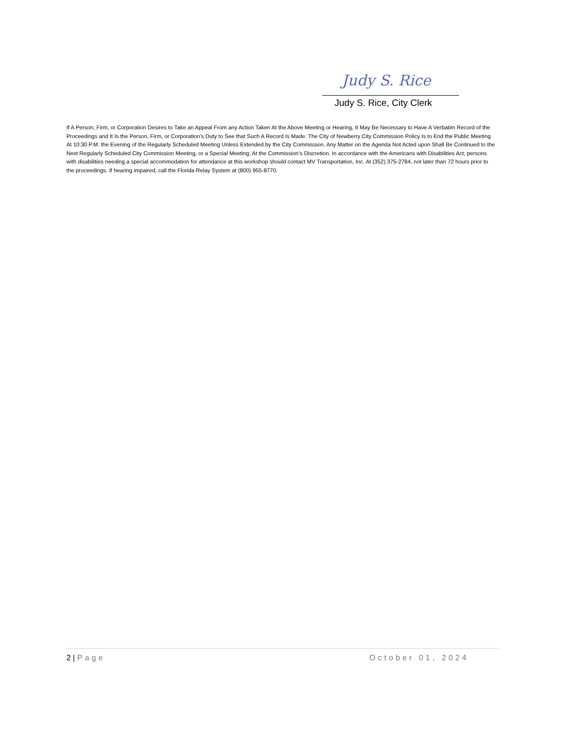Judy S. Rice
Judy S. Rice, City Clerk
If A Person, Firm, or Corporation Desires to Take an Appeal From any Action Taken At the Above Meeting or Hearing, It May Be Necessary to Have A Verbatim Record of the Proceedings and It Is the Person, Firm, or Corporation’s Duty to See that Such A Record Is Made. The City of Newberry City Commission Policy Is to End the Public Meeting At 10:30 P.M. the Evening of the Regularly Scheduled Meeting Unless Extended by the City Commission. Any Matter on the Agenda Not Acted upon Shall Be Continued to the Next Regularly Scheduled City Commission Meeting, or a Special Meeting, At the Commission’s Discretion. In accordance with the Americans with Disabilities Act, persons with disabilities needing a special accommodation for attendance at this workshop should contact MV Transportation, Inc. At (352) 375-2784, not later than 72 hours prior to the proceedings. If hearing impaired, call the Florida Relay System at (800) 955-8770.
2 | Page October 01, 2024